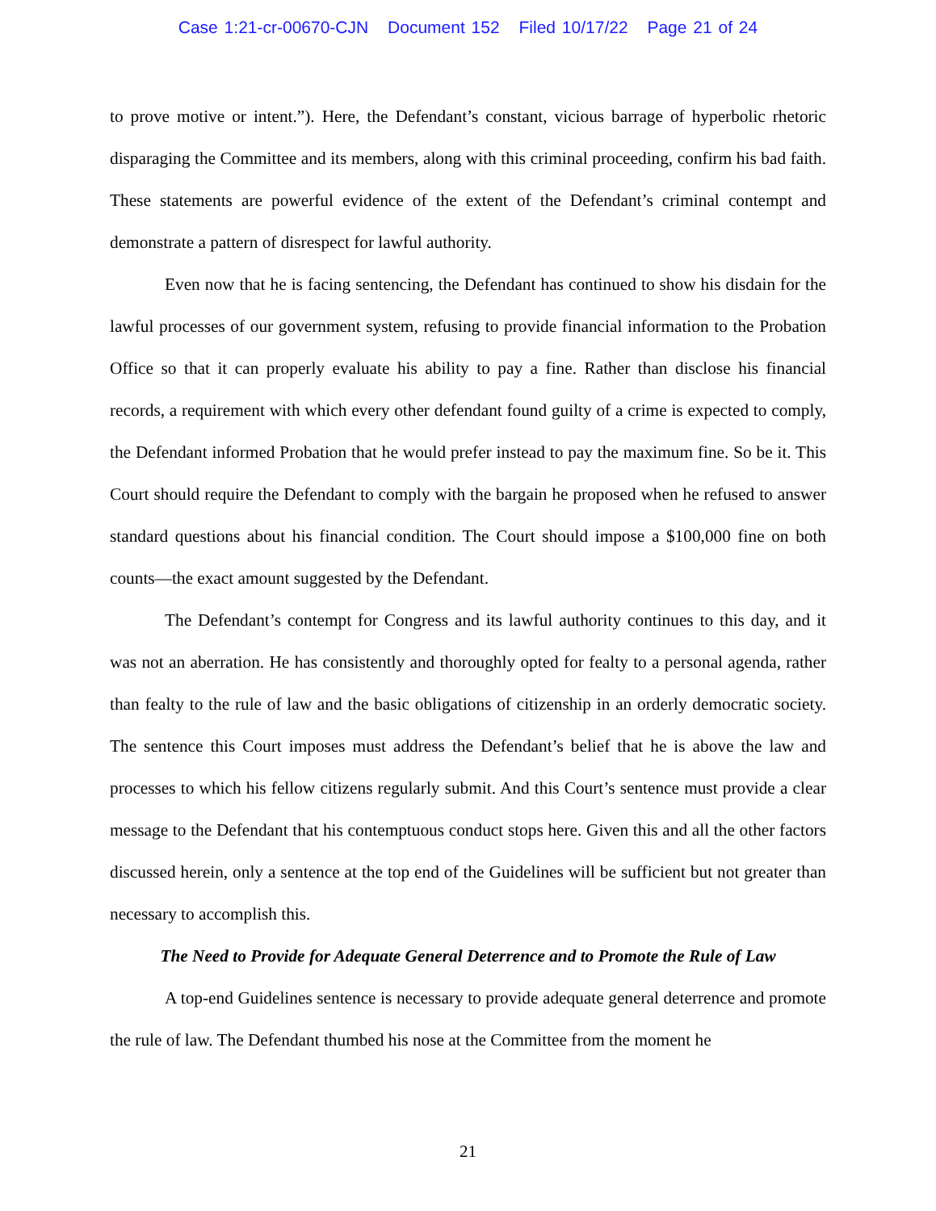Case 1:21-cr-00670-CJN Document 152 Filed 10/17/22 Page 21 of 24
to prove motive or intent.”). Here, the Defendant’s constant, vicious barrage of hyperbolic rhetoric disparaging the Committee and its members, along with this criminal proceeding, confirm his bad faith. These statements are powerful evidence of the extent of the Defendant’s criminal contempt and demonstrate a pattern of disrespect for lawful authority.
Even now that he is facing sentencing, the Defendant has continued to show his disdain for the lawful processes of our government system, refusing to provide financial information to the Probation Office so that it can properly evaluate his ability to pay a fine. Rather than disclose his financial records, a requirement with which every other defendant found guilty of a crime is expected to comply, the Defendant informed Probation that he would prefer instead to pay the maximum fine. So be it. This Court should require the Defendant to comply with the bargain he proposed when he refused to answer standard questions about his financial condition. The Court should impose a $100,000 fine on both counts—the exact amount suggested by the Defendant.
The Defendant’s contempt for Congress and its lawful authority continues to this day, and it was not an aberration. He has consistently and thoroughly opted for fealty to a personal agenda, rather than fealty to the rule of law and the basic obligations of citizenship in an orderly democratic society. The sentence this Court imposes must address the Defendant’s belief that he is above the law and processes to which his fellow citizens regularly submit. And this Court’s sentence must provide a clear message to the Defendant that his contemptuous conduct stops here. Given this and all the other factors discussed herein, only a sentence at the top end of the Guidelines will be sufficient but not greater than necessary to accomplish this.
The Need to Provide for Adequate General Deterrence and to Promote the Rule of Law
A top-end Guidelines sentence is necessary to provide adequate general deterrence and promote the rule of law. The Defendant thumbed his nose at the Committee from the moment he
21